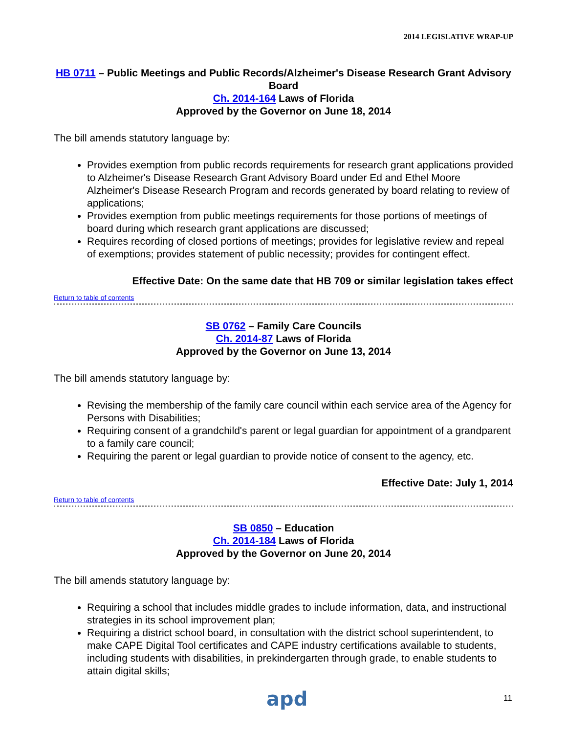2014 LEGISLATIVE WRAP-UP
HB 0711 – Public Meetings and Public Records/Alzheimer's Disease Research Grant Advisory Board
Ch. 2014-164 Laws of Florida
Approved by the Governor on June 18, 2014
The bill amends statutory language by:
Provides exemption from public records requirements for research grant applications provided to Alzheimer's Disease Research Grant Advisory Board under Ed and Ethel Moore Alzheimer's Disease Research Program and records generated by board relating to review of applications;
Provides exemption from public meetings requirements for those portions of meetings of board during which research grant applications are discussed;
Requires recording of closed portions of meetings; provides for legislative review and repeal of exemptions; provides statement of public necessity; provides for contingent effect.
Effective Date: On the same date that HB 709 or similar legislation takes effect
Return to table of contents
SB 0762 – Family Care Councils
Ch. 2014-87 Laws of Florida
Approved by the Governor on June 13, 2014
The bill amends statutory language by:
Revising the membership of the family care council within each service area of the Agency for Persons with Disabilities;
Requiring consent of a grandchild's parent or legal guardian for appointment of a grandparent to a family care council;
Requiring the parent or legal guardian to provide notice of consent to the agency, etc.
Effective Date: July 1, 2014
Return to table of contents
SB 0850 – Education
Ch. 2014-184 Laws of Florida
Approved by the Governor on June 20, 2014
The bill amends statutory language by:
Requiring a school that includes middle grades to include information, data, and instructional strategies in its school improvement plan;
Requiring a district school board, in consultation with the district school superintendent, to make CAPE Digital Tool certificates and CAPE industry certifications available to students, including students with disabilities, in prekindergarten through grade, to enable students to attain digital skills;
apd 11